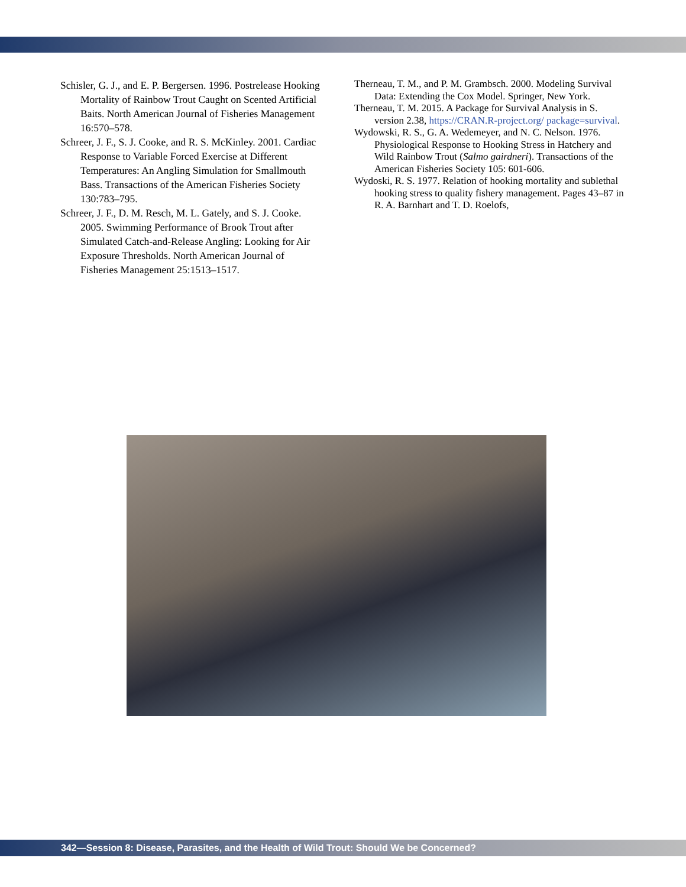Schisler, G. J., and E. P. Bergersen. 1996. Postrelease Hooking Mortality of Rainbow Trout Caught on Scented Artificial Baits. North American Journal of Fisheries Management 16:570–578.
Schreer, J. F., S. J. Cooke, and R. S. McKinley. 2001. Cardiac Response to Variable Forced Exercise at Different Temperatures: An Angling Simulation for Smallmouth Bass. Transactions of the American Fisheries Society 130:783–795.
Schreer, J. F., D. M. Resch, M. L. Gately, and S. J. Cooke. 2005. Swimming Performance of Brook Trout after Simulated Catch-and-Release Angling: Looking for Air Exposure Thresholds. North American Journal of Fisheries Management 25:1513–1517.
Therneau, T. M., and P. M. Grambsch. 2000. Modeling Survival Data: Extending the Cox Model. Springer, New York.
Therneau, T. M. 2015. A Package for Survival Analysis in S. version 2.38, https://CRAN.R-project.org/ package=survival.
Wydowski, R. S., G. A. Wedemeyer, and N. C. Nelson. 1976. Physiological Response to Hooking Stress in Hatchery and Wild Rainbow Trout (Salmo gairdneri). Transactions of the American Fisheries Society 105: 601-606.
Wydoski, R. S. 1977. Relation of hooking mortality and sublethal hooking stress to quality fishery management. Pages 43–87 in R. A. Barnhart and T. D. Roelofs,
342—Session 8: Disease, Parasites, and the Health of Wild Trout: Should We be Concerned?